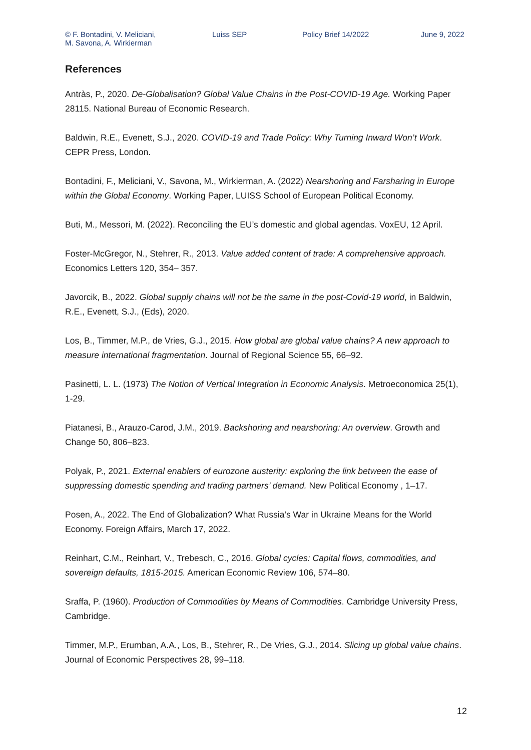© F. Bontadini, V. Meliciani,
M. Savona, A. Wirkierman
Luiss SEP Policy Brief 14/2022 June 9, 2022
References
Antràs, P., 2020. De-Globalisation? Global Value Chains in the Post-COVID-19 Age. Working Paper 28115. National Bureau of Economic Research.
Baldwin, R.E., Evenett, S.J., 2020. COVID-19 and Trade Policy: Why Turning Inward Won’t Work. CEPR Press, London.
Bontadini, F., Meliciani, V., Savona, M., Wirkierman, A. (2022) Nearshoring and Farsharing in Europe within the Global Economy. Working Paper, LUISS School of European Political Economy.
Buti, M., Messori, M. (2022). Reconciling the EU’s domestic and global agendas. VoxEU, 12 April.
Foster-McGregor, N., Stehrer, R., 2013. Value added content of trade: A comprehensive approach. Economics Letters 120, 354– 357.
Javorcik, B., 2022. Global supply chains will not be the same in the post-Covid-19 world, in Baldwin, R.E., Evenett, S.J., (Eds), 2020.
Los, B., Timmer, M.P., de Vries, G.J., 2015. How global are global value chains? A new approach to measure international fragmentation. Journal of Regional Science 55, 66–92.
Pasinetti, L. L. (1973) The Notion of Vertical Integration in Economic Analysis. Metroeconomica 25(1), 1-29.
Piatanesi, B., Arauzo-Carod, J.M., 2019. Backshoring and nearshoring: An overview. Growth and Change 50, 806–823.
Polyak, P., 2021. External enablers of eurozone austerity: exploring the link between the ease of suppressing domestic spending and trading partners’ demand. New Political Economy , 1–17.
Posen, A., 2022. The End of Globalization? What Russia’s War in Ukraine Means for the World Economy. Foreign Affairs, March 17, 2022.
Reinhart, C.M., Reinhart, V., Trebesch, C., 2016. Global cycles: Capital flows, commodities, and sovereign defaults, 1815-2015. American Economic Review 106, 574–80.
Sraffa, P. (1960). Production of Commodities by Means of Commodities. Cambridge University Press, Cambridge.
Timmer, M.P., Erumban, A.A., Los, B., Stehrer, R., De Vries, G.J., 2014. Slicing up global value chains. Journal of Economic Perspectives 28, 99–118.
12